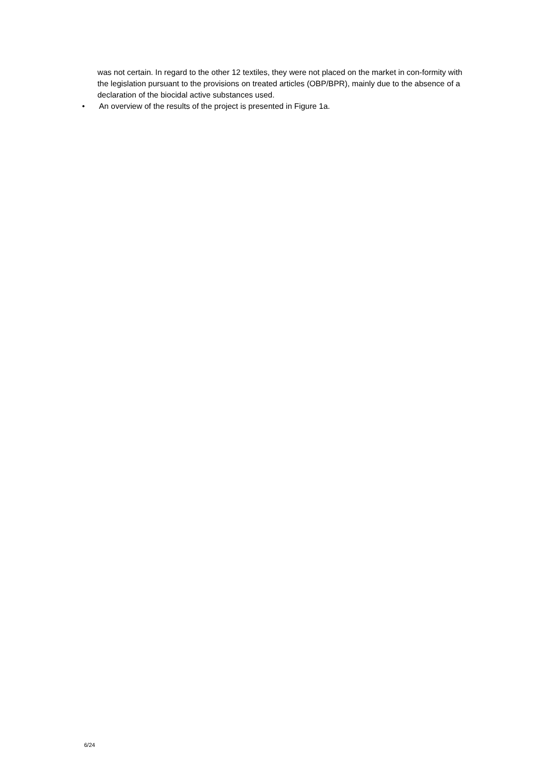was not certain. In regard to the other 12 textiles, they were not placed on the market in con-formity with the legislation pursuant to the provisions on treated articles (OBP/BPR), mainly due to the absence of a declaration of the biocidal active substances used.
• An overview of the results of the project is presented in Figure 1a.
6/24